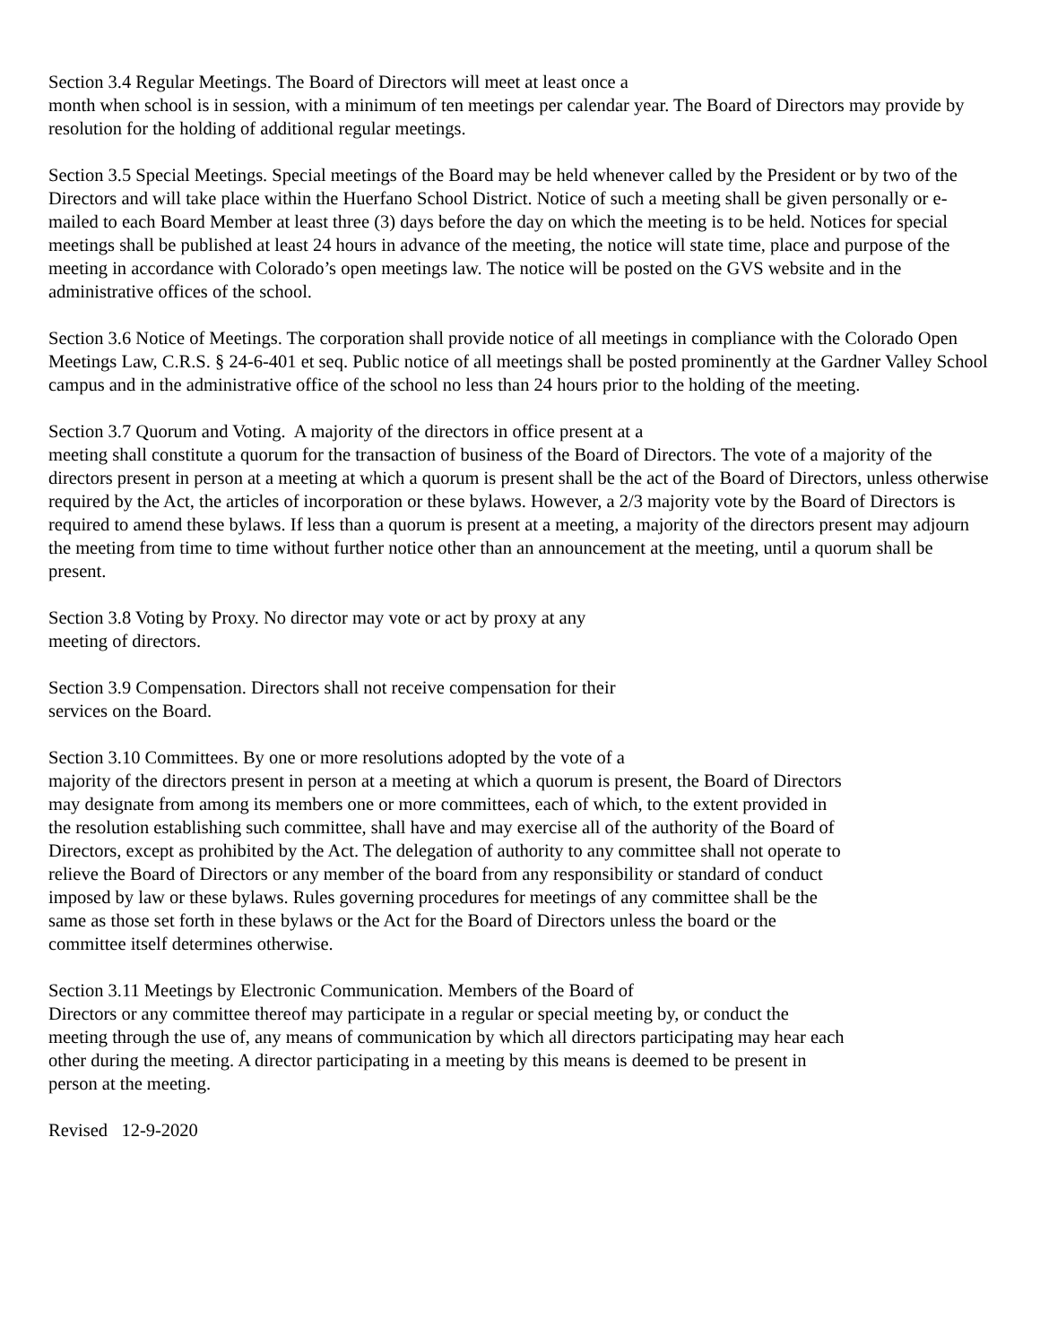Section 3.4 Regular Meetings. The Board of Directors will meet at least once a
month when school is in session, with a minimum of ten meetings per calendar year. The Board of Directors may provide by resolution for the holding of additional regular meetings.
Section 3.5 Special Meetings. Special meetings of the Board may be held whenever called by the President or by two of the Directors and will take place within the Huerfano School District. Notice of such a meeting shall be given personally or e-mailed to each Board Member at least three (3) days before the day on which the meeting is to be held. Notices for special meetings shall be published at least 24 hours in advance of the meeting, the notice will state time, place and purpose of the meeting in accordance with Colorado’s open meetings law. The notice will be posted on the GVS website and in the administrative offices of the school.
Section 3.6 Notice of Meetings. The corporation shall provide notice of all meetings in compliance with the Colorado Open Meetings Law, C.R.S. § 24-6-401 et seq. Public notice of all meetings shall be posted prominently at the Gardner Valley School campus and in the administrative office of the school no less than 24 hours prior to the holding of the meeting.
Section 3.7 Quorum and Voting. A majority of the directors in office present at a
meeting shall constitute a quorum for the transaction of business of the Board of Directors. The vote of a majority of the directors present in person at a meeting at which a quorum is present shall be the act of the Board of Directors, unless otherwise required by the Act, the articles of incorporation or these bylaws. However, a 2/3 majority vote by the Board of Directors is
required to amend these bylaws. If less than a quorum is present at a meeting, a majority of the directors present may adjourn the meeting from time to time without further notice other than an announcement at the meeting, until a quorum shall be present.
Section 3.8 Voting by Proxy. No director may vote or act by proxy at any
meeting of directors.
Section 3.9 Compensation. Directors shall not receive compensation for their
services on the Board.
Section 3.10 Committees. By one or more resolutions adopted by the vote of a
majority of the directors present in person at a meeting at which a quorum is present, the Board of Directors may designate from among its members one or more committees, each of which, to the extent provided in the resolution establishing such committee, shall have and may exercise all of the authority of the Board of Directors, except as prohibited by the Act. The delegation of authority to any committee shall not operate to relieve the Board of Directors or any member of the board from any responsibility or standard of conduct imposed by law or these bylaws. Rules governing procedures for meetings of any committee shall be the same as those set forth in these bylaws or the Act for the Board of Directors unless the board or the committee itself determines otherwise.
Section 3.11 Meetings by Electronic Communication. Members of the Board of
Directors or any committee thereof may participate in a regular or special meeting by, or conduct the meeting through the use of, any means of communication by which all directors participating may hear each other during the meeting. A director participating in a meeting by this means is deemed to be present in person at the meeting.
Revised 12-9-2020